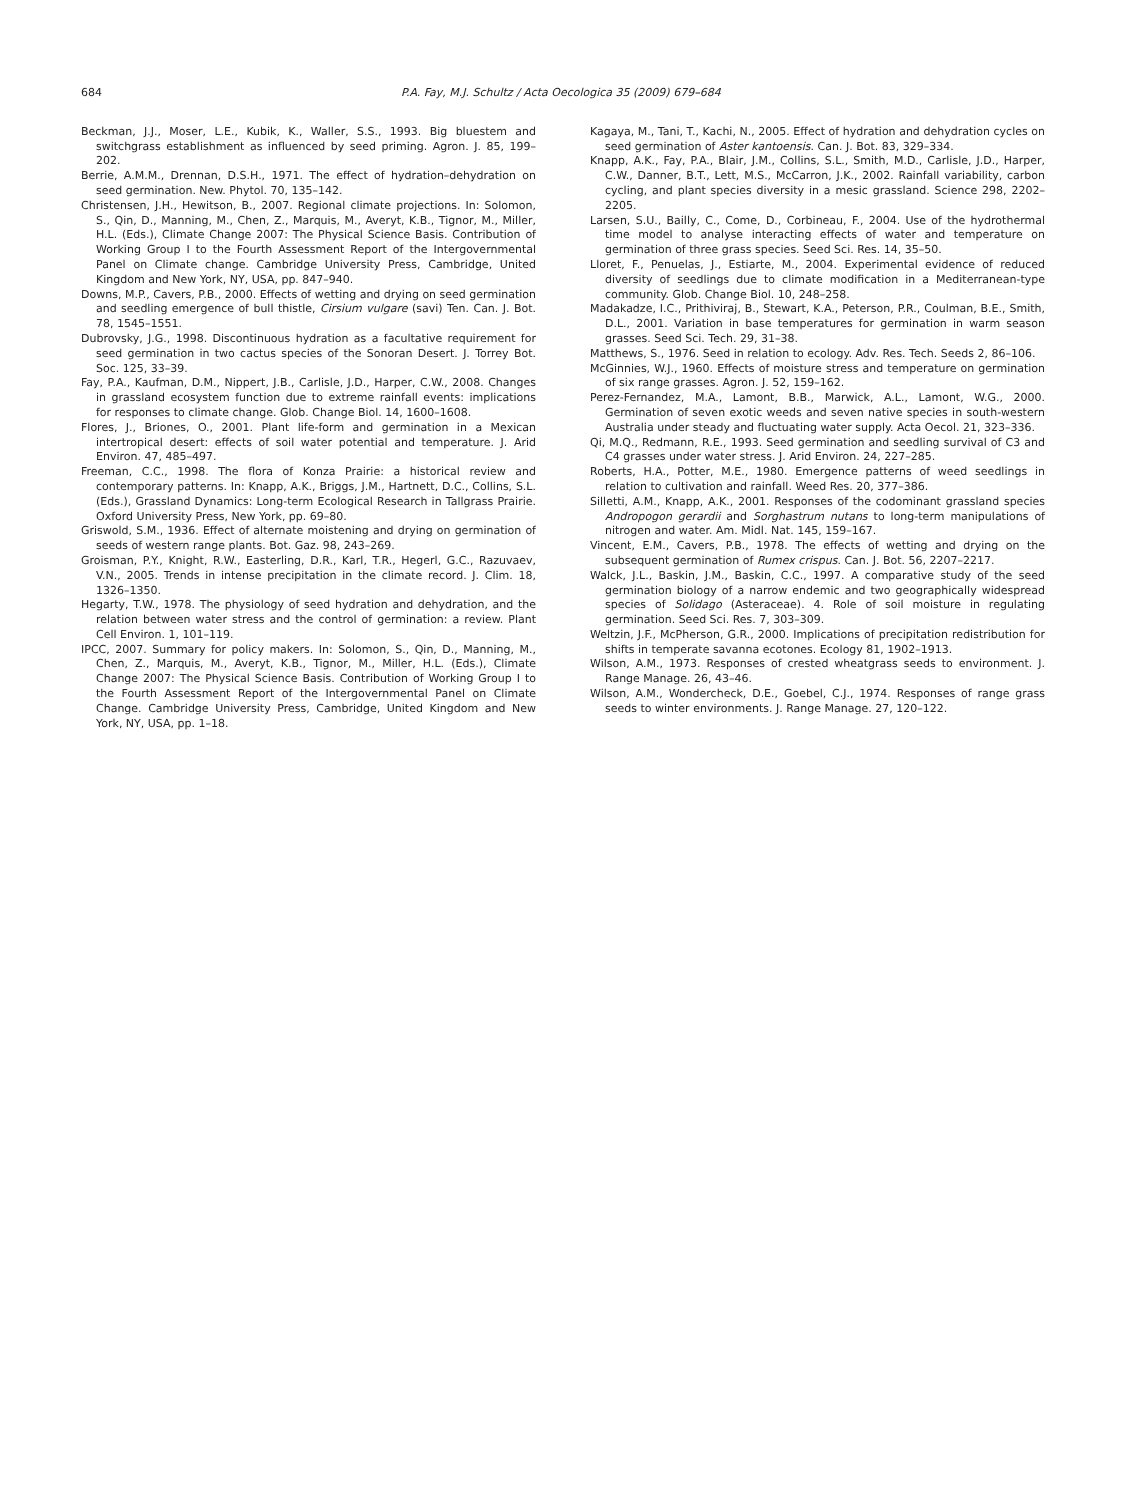684 P.A. Fay, M.J. Schultz / Acta Oecologica 35 (2009) 679–684
Beckman, J.J., Moser, L.E., Kubik, K., Waller, S.S., 1993. Big bluestem and switchgrass establishment as influenced by seed priming. Agron. J. 85, 199–202.
Berrie, A.M.M., Drennan, D.S.H., 1971. The effect of hydration–dehydration on seed germination. New. Phytol. 70, 135–142.
Christensen, J.H., Hewitson, B., 2007. Regional climate projections. In: Solomon, S., Qin, D., Manning, M., Chen, Z., Marquis, M., Averyt, K.B., Tignor, M., Miller, H.L. (Eds.), Climate Change 2007: The Physical Science Basis. Contribution of Working Group I to the Fourth Assessment Report of the Intergovernmental Panel on Climate change. Cambridge University Press, Cambridge, United Kingdom and New York, NY, USA, pp. 847–940.
Downs, M.P., Cavers, P.B., 2000. Effects of wetting and drying on seed germination and seedling emergence of bull thistle, Cirsium vulgare (savi) Ten. Can. J. Bot. 78, 1545–1551.
Dubrovsky, J.G., 1998. Discontinuous hydration as a facultative requirement for seed germination in two cactus species of the Sonoran Desert. J. Torrey Bot. Soc. 125, 33–39.
Fay, P.A., Kaufman, D.M., Nippert, J.B., Carlisle, J.D., Harper, C.W., 2008. Changes in grassland ecosystem function due to extreme rainfall events: implications for responses to climate change. Glob. Change Biol. 14, 1600–1608.
Flores, J., Briones, O., 2001. Plant life-form and germination in a Mexican intertropical desert: effects of soil water potential and temperature. J. Arid Environ. 47, 485–497.
Freeman, C.C., 1998. The flora of Konza Prairie: a historical review and contemporary patterns. In: Knapp, A.K., Briggs, J.M., Hartnett, D.C., Collins, S.L. (Eds.), Grassland Dynamics: Long-term Ecological Research in Tallgrass Prairie. Oxford University Press, New York, pp. 69–80.
Griswold, S.M., 1936. Effect of alternate moistening and drying on germination of seeds of western range plants. Bot. Gaz. 98, 243–269.
Groisman, P.Y., Knight, R.W., Easterling, D.R., Karl, T.R., Hegerl, G.C., Razuvaev, V.N., 2005. Trends in intense precipitation in the climate record. J. Clim. 18, 1326–1350.
Hegarty, T.W., 1978. The physiology of seed hydration and dehydration, and the relation between water stress and the control of germination: a review. Plant Cell Environ. 1, 101–119.
IPCC, 2007. Summary for policy makers. In: Solomon, S., Qin, D., Manning, M., Chen, Z., Marquis, M., Averyt, K.B., Tignor, M., Miller, H.L. (Eds.), Climate Change 2007: The Physical Science Basis. Contribution of Working Group I to the Fourth Assessment Report of the Intergovernmental Panel on Climate Change. Cambridge University Press, Cambridge, United Kingdom and New York, NY, USA, pp. 1–18.
Kagaya, M., Tani, T., Kachi, N., 2005. Effect of hydration and dehydration cycles on seed germination of Aster kantoensis. Can. J. Bot. 83, 329–334.
Knapp, A.K., Fay, P.A., Blair, J.M., Collins, S.L., Smith, M.D., Carlisle, J.D., Harper, C.W., Danner, B.T., Lett, M.S., McCarron, J.K., 2002. Rainfall variability, carbon cycling, and plant species diversity in a mesic grassland. Science 298, 2202–2205.
Larsen, S.U., Bailly, C., Come, D., Corbineau, F., 2004. Use of the hydrothermal time model to analyse interacting effects of water and temperature on germination of three grass species. Seed Sci. Res. 14, 35–50.
Lloret, F., Penuelas, J., Estiarte, M., 2004. Experimental evidence of reduced diversity of seedlings due to climate modification in a Mediterranean-type community. Glob. Change Biol. 10, 248–258.
Madakadze, I.C., Prithiviraj, B., Stewart, K.A., Peterson, P.R., Coulman, B.E., Smith, D.L., 2001. Variation in base temperatures for germination in warm season grasses. Seed Sci. Tech. 29, 31–38.
Matthews, S., 1976. Seed in relation to ecology. Adv. Res. Tech. Seeds 2, 86–106.
McGinnies, W.J., 1960. Effects of moisture stress and temperature on germination of six range grasses. Agron. J. 52, 159–162.
Perez-Fernandez, M.A., Lamont, B.B., Marwick, A.L., Lamont, W.G., 2000. Germination of seven exotic weeds and seven native species in south-western Australia under steady and fluctuating water supply. Acta Oecol. 21, 323–336.
Qi, M.Q., Redmann, R.E., 1993. Seed germination and seedling survival of C3 and C4 grasses under water stress. J. Arid Environ. 24, 227–285.
Roberts, H.A., Potter, M.E., 1980. Emergence patterns of weed seedlings in relation to cultivation and rainfall. Weed Res. 20, 377–386.
Silletti, A.M., Knapp, A.K., 2001. Responses of the codominant grassland species Andropogon gerardii and Sorghastrum nutans to long-term manipulations of nitrogen and water. Am. Midl. Nat. 145, 159–167.
Vincent, E.M., Cavers, P.B., 1978. The effects of wetting and drying on the subsequent germination of Rumex crispus. Can. J. Bot. 56, 2207–2217.
Walck, J.L., Baskin, J.M., Baskin, C.C., 1997. A comparative study of the seed germination biology of a narrow endemic and two geographically widespread species of Solidago (Asteraceae). 4. Role of soil moisture in regulating germination. Seed Sci. Res. 7, 303–309.
Weltzin, J.F., McPherson, G.R., 2000. Implications of precipitation redistribution for shifts in temperate savanna ecotones. Ecology 81, 1902–1913.
Wilson, A.M., 1973. Responses of crested wheatgrass seeds to environment. J. Range Manage. 26, 43–46.
Wilson, A.M., Wondercheck, D.E., Goebel, C.J., 1974. Responses of range grass seeds to winter environments. J. Range Manage. 27, 120–122.